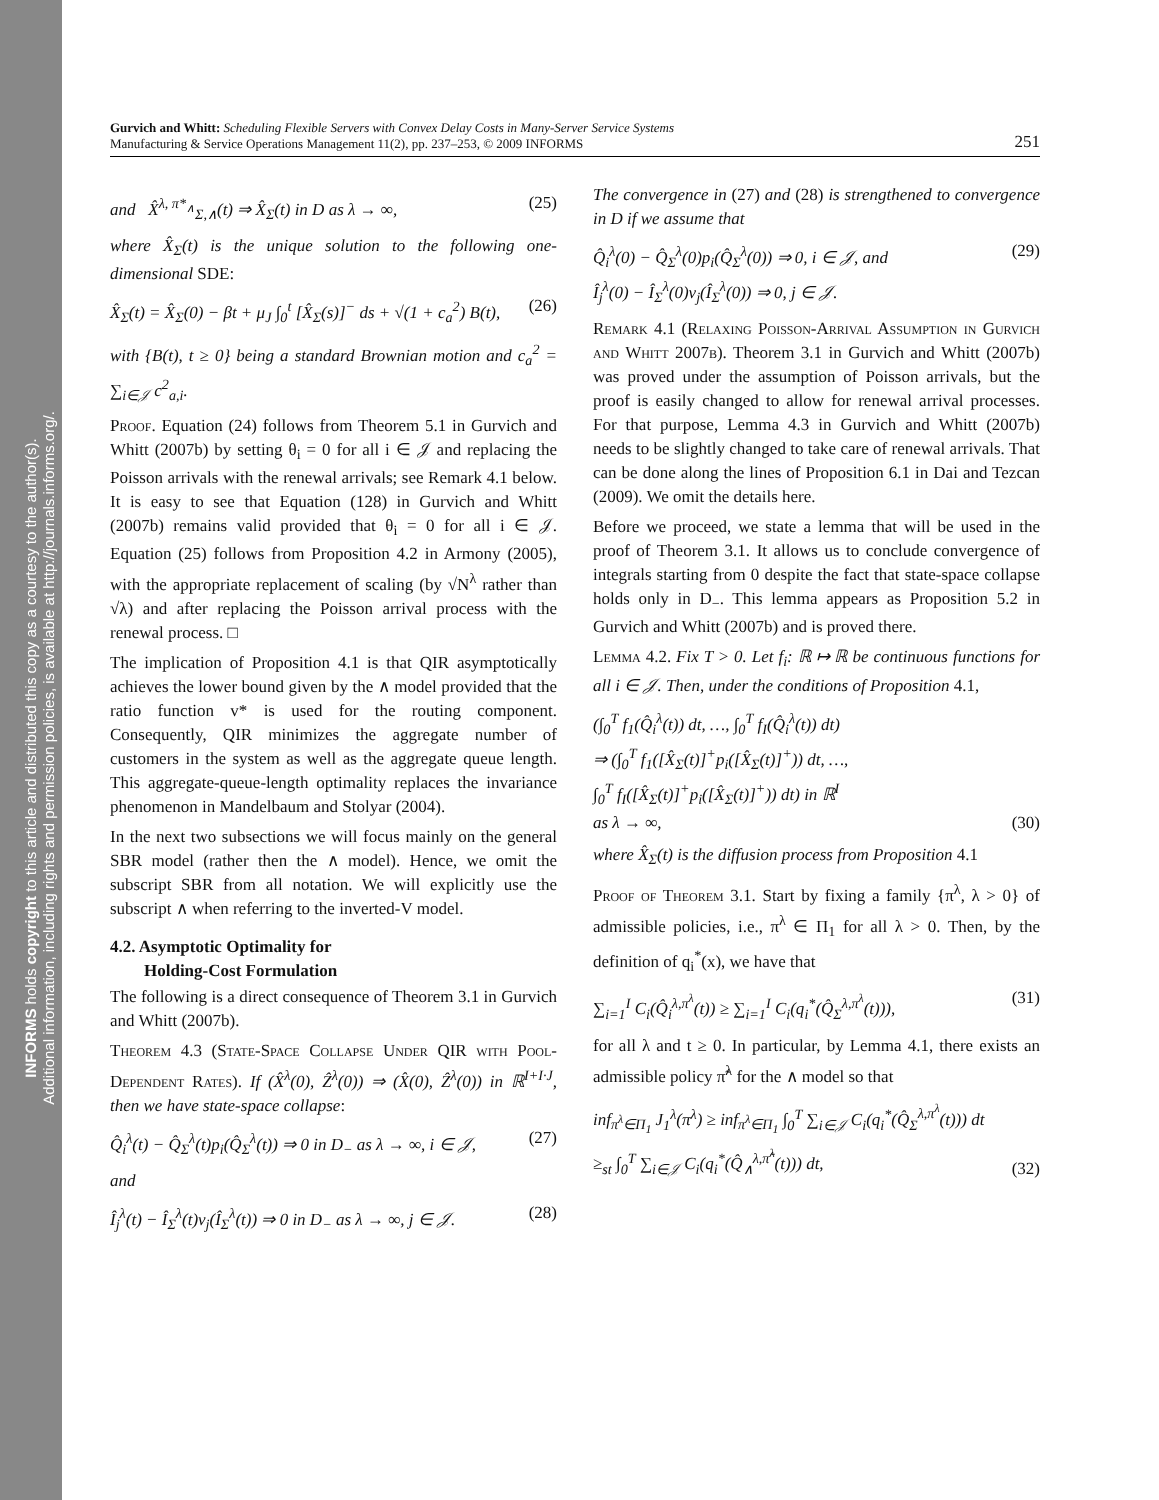INFORMS holds copyright to this article and distributed this copy as a courtesy to the author(s).
Additional information, including rights and permission policies, is available at http://journals.informs.org/.
Gurvich and Whitt: Scheduling Flexible Servers with Convex Delay Costs in Many-Server Service Systems
Manufacturing & Service Operations Management 11(2), pp. 237–253, © 2009 INFORMS
251
and X̂<sup>λ, π*<sub>∧</sub></sup><sub>Σ,∧</sub>(t) ⇒ X̂<sub>Σ</sub>(t) in D as λ → ∞, (25)
where X̂<sub>Σ</sub>(t) is the unique solution to the following one-dimensional SDE:
X̂<sub>Σ</sub>(t) = X̂<sub>Σ</sub>(0) − βt + μ<sub>J</sub> ∫<sub>0</sub><sup>t</sup> [X̂<sub>Σ</sub>(s)]<sup>−</sup> ds + √(1 + c<sub>a</sub><sup>2</sup>) B(t), (26)
with {B(t), t ≥ 0} being a standard Brownian motion and c<sub>a</sub><sup>2</sup> = ∑<sub>i∈𝒥</sub> c<sup>2</sup><sub>a,i</sub>.
Proof. Equation (24) follows from Theorem 5.1 in Gurvich and Whitt (2007b) by setting θ<sub>i</sub> = 0 for all i ∈ 𝒥 and replacing the Poisson arrivals with the renewal arrivals; see Remark 4.1 below. It is easy to see that Equation (128) in Gurvich and Whitt (2007b) remains valid provided that θ<sub>i</sub> = 0 for all i ∈ 𝒥. Equation (25) follows from Proposition 4.2 in Armony (2005), with the appropriate replacement of scaling (by √N<sup>λ</sup> rather than √λ) and after replacing the Poisson arrival process with the renewal process. □
The implication of Proposition 4.1 is that QIR asymptotically achieves the lower bound given by the ∧ model provided that the ratio function v* is used for the routing component. Consequently, QIR minimizes the aggregate number of customers in the system as well as the aggregate queue length. This aggregate-queue-length optimality replaces the invariance phenomenon in Mandelbaum and Stolyar (2004).
In the next two subsections we will focus mainly on the general SBR model (rather then the ∧ model). Hence, we omit the subscript SBR from all notation. We will explicitly use the subscript ∧ when referring to the inverted-V model.
4.2. Asymptotic Optimality for
Holding-Cost Formulation
The following is a direct consequence of Theorem 3.1 in Gurvich and Whitt (2007b).
Theorem 4.3 (State-Space Collapse Under QIR with Pool-Dependent Rates). If (X̂<sup>λ</sup>(0), Ẑ<sup>λ</sup>(0)) ⇒ (X̂(0), Ẑ<sup>λ</sup>(0)) in ℝ<sup>I+I·J</sup>, then we have state-space collapse:
Q̂<sub>i</sub><sup>λ</sup>(t) − Q̂<sub>Σ</sub><sup>λ</sup>(t)p<sub>i</sub>(Q̂<sub>Σ</sub><sup>λ</sup>(t)) ⇒ 0 in D<sub>−</sub> as λ → ∞, i ∈ 𝒥, (27)
and
Î<sub>j</sub><sup>λ</sup>(t) − Î<sub>Σ</sub><sup>λ</sup>(t)v<sub>j</sub>(Î<sub>Σ</sub><sup>λ</sup>(t)) ⇒ 0 in D<sub>−</sub> as λ → ∞, j ∈ 𝒥. (28)
The convergence in (27) and (28) is strengthened to convergence in D if we assume that
Q̂<sub>i</sub><sup>λ</sup>(0) − Q̂<sub>Σ</sub><sup>λ</sup>(0)p<sub>i</sub>(Q̂<sub>Σ</sub><sup>λ</sup>(0)) ⇒ 0, i ∈ 𝒥, and
Î<sub>j</sub><sup>λ</sup>(0) − Î<sub>Σ</sub><sup>λ</sup>(0)v<sub>j</sub>(Î<sub>Σ</sub><sup>λ</sup>(0)) ⇒ 0, j ∈ 𝒥. (29)
Remark 4.1 (Relaxing Poisson-Arrival Assumption in Gurvich and Whitt 2007b). Theorem 3.1 in Gurvich and Whitt (2007b) was proved under the assumption of Poisson arrivals, but the proof is easily changed to allow for renewal arrival processes. For that purpose, Lemma 4.3 in Gurvich and Whitt (2007b) needs to be slightly changed to take care of renewal arrivals. That can be done along the lines of Proposition 6.1 in Dai and Tezcan (2009). We omit the details here.
Before we proceed, we state a lemma that will be used in the proof of Theorem 3.1. It allows us to conclude convergence of integrals starting from 0 despite the fact that state-space collapse holds only in D<sub>−</sub>. This lemma appears as Proposition 5.2 in Gurvich and Whitt (2007b) and is proved there.
Lemma 4.2. Fix T > 0. Let f<sub>i</sub>: ℝ ↦ ℝ be continuous functions for all i ∈ 𝒥. Then, under the conditions of Proposition 4.1,
(∫<sub>0</sub><sup>T</sup> f<sub>1</sub>(Q̂<sub>i</sub><sup>λ</sup>(t)) dt, …, ∫<sub>0</sub><sup>T</sup> f<sub>I</sub>(Q̂<sub>i</sub><sup>λ</sup>(t)) dt)
⇒ (∫<sub>0</sub><sup>T</sup> f<sub>1</sub>([X̂<sub>Σ</sub>(t)]<sup>+</sup>p<sub>i</sub>([X̂<sub>Σ</sub>(t)]<sup>+</sup>)) dt, …,
∫<sub>0</sub><sup>T</sup> f<sub>I</sub>([X̂<sub>Σ</sub>(t)]<sup>+</sup>p<sub>i</sub>([X̂<sub>Σ</sub>(t)]<sup>+</sup>)) dt) in ℝ<sup>I</sup>
as λ → ∞, (30)
where X̂<sub>Σ</sub>(t) is the diffusion process from Proposition 4.1
Proof of Theorem 3.1. Start by fixing a family {π<sup>λ</sup>, λ > 0} of admissible policies, i.e., π<sup>λ</sup> ∈ Π<sub>1</sub> for all λ > 0. Then, by the definition of q<sub>i</sub><sup>*</sup>(x), we have that
∑<sub>i=1</sub><sup>I</sup> C<sub>i</sub>(Q̂<sub>i</sub><sup>λ,π<sup>λ</sup></sup>(t)) ≥ ∑<sub>i=1</sub><sup>I</sup> C<sub>i</sub>(q<sub>i</sub><sup>*</sup>(Q̂<sub>Σ</sub><sup>λ,π<sup>λ</sup></sup>(t))), (31)
for all λ and t ≥ 0. In particular, by Lemma 4.1, there exists an admissible policy π̃<sup>λ</sup> for the ∧ model so that
inf<sub>π<sup>λ</sup>∈Π<sub>1</sub></sub> J<sub>1</sub><sup>λ</sup>(π<sup>λ</sup>) ≥ inf<sub>π<sup>λ</sup>∈Π<sub>1</sub></sub> ∫<sub>0</sub><sup>T</sup> ∑<sub>i∈𝒥</sub> C<sub>i</sub>(q<sub>i</sub><sup>*</sup>(Q̂<sub>Σ</sub><sup>λ,π<sup>λ</sup></sup>(t))) dt
≥<sub>st</sub> ∫<sub>0</sub><sup>T</sup> ∑<sub>i∈𝒥</sub> C<sub>i</sub>(q<sub>i</sub><sup>*</sup>(Q̂<sub>∧</sub><sup>λ,π̃<sup>λ</sup></sup>(t))) dt, (32)